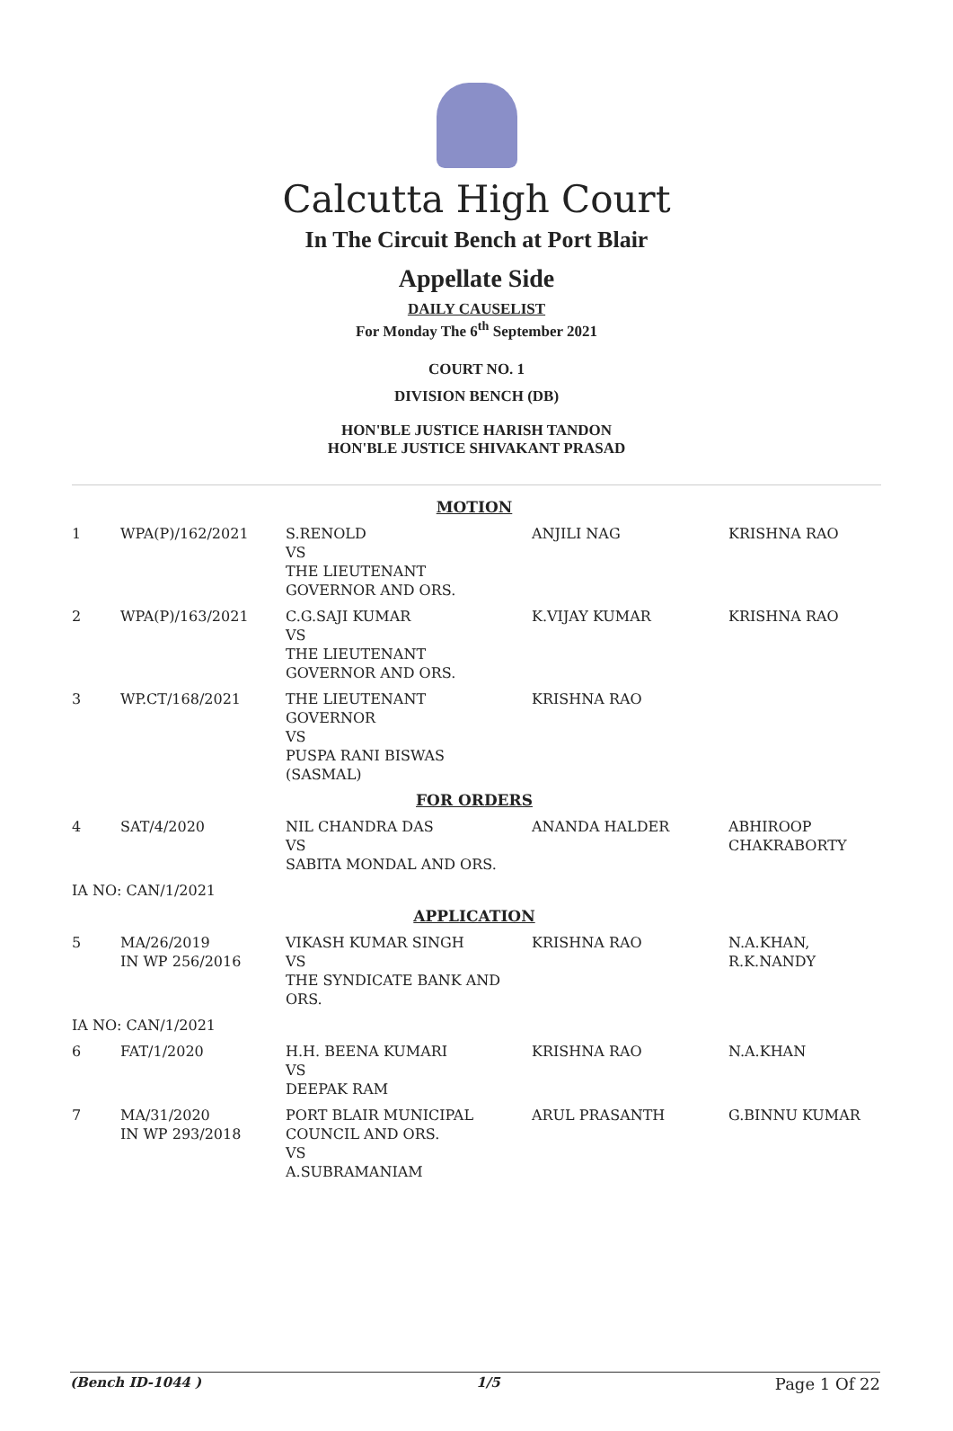Calcutta High Court
In The Circuit Bench at Port Blair
Appellate Side
DAILY CAUSELIST
For Monday The 6<sup>th</sup> September 2021
COURT NO. 1
DIVISION BENCH (DB)
HON'BLE JUSTICE HARISH TANDON
HON'BLE JUSTICE SHIVAKANT PRASAD
| MOTION | | | | |
| 1 | WPA(P)/162/2021 | S.RENOLD VS THE LIEUTENANT GOVERNOR AND ORS. | ANJILI NAG | KRISHNA RAO |
| 2 | WPA(P)/163/2021 | C.G.SAJI KUMAR VS THE LIEUTENANT GOVERNOR AND ORS. | K.VIJAY KUMAR | KRISHNA RAO |
| 3 | WP.CT/168/2021 | THE LIEUTENANT GOVERNOR VS PUSPA RANI BISWAS (SASMAL) | KRISHNA RAO | |
| FOR ORDERS | | | | |
| 4 | SAT/4/2020 | NIL CHANDRA DAS VS SABITA MONDAL AND ORS. | ANANDA HALDER | ABHIROOP CHAKRABORTY |
| IA NO: CAN/1/2021 | | | | |
| APPLICATION | | | | |
| 5 | MA/26/2019 IN WP 256/2016 | VIKASH KUMAR SINGH VS THE SYNDICATE BANK AND ORS. | KRISHNA RAO | N.A.KHAN, R.K.NANDY |
| IA NO: CAN/1/2021 | | | | |
| 6 | FAT/1/2020 | H.H. BEENA KUMARI VS DEEPAK RAM | KRISHNA RAO | N.A.KHAN |
| 7 | MA/31/2020 IN WP 293/2018 | PORT BLAIR MUNICIPAL COUNCIL AND ORS. VS A.SUBRAMANIAM | ARUL PRASANTH | G.BINNU KUMAR |
(Bench ID-1044 ) 1/5 Page 1 Of 22